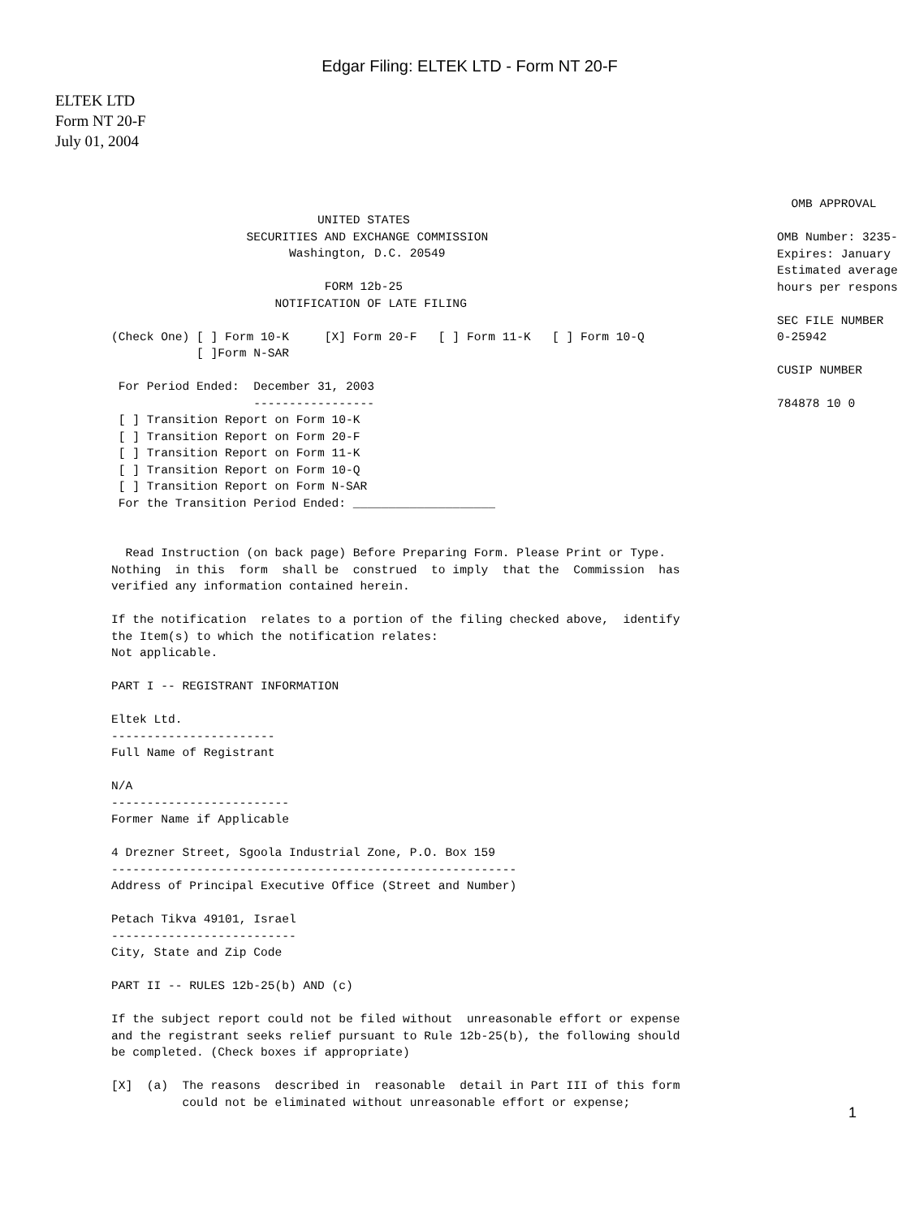Edgar Filing: ELTEK LTD - Form NT 20-F
ELTEK LTD
Form NT 20-F
July 01, 2004
                             UNITED STATES
                   SECURITIES AND EXCHANGE COMMISSION
                         Washington, D.C. 20549

                              FORM 12b-25
                       NOTIFICATION OF LATE FILING

(Check One) [ ] Form 10-K     [X] Form 20-F   [ ] Form 11-K   [ ] Form 10-Q
            [ ]Form N-SAR

 For Period Ended:  December 31, 2003
                    -----------------
 [ ] Transition Report on Form 10-K
 [ ] Transition Report on Form 20-F
 [ ] Transition Report on Form 11-K
 [ ] Transition Report on Form 10-Q
 [ ] Transition Report on Form N-SAR
 For the Transition Period Ended: ____________________


  Read Instruction (on back page) Before Preparing Form. Please Print or Type.
Nothing  in this  form  shall be  construed  to imply  that the  Commission  has
verified any information contained herein.

If the notification  relates to a portion of the filing checked above,  identify
the Item(s) to which the notification relates:
Not applicable.

PART I -- REGISTRANT INFORMATION

Eltek Ltd.
-----------------------
Full Name of Registrant

N/A
-------------------------
Former Name if Applicable

4 Drezner Street, Sgoola Industrial Zone, P.O. Box 159
---------------------------------------------------------
Address of Principal Executive Office (Street and Number)

Petach Tikva 49101, Israel
--------------------------
City, State and Zip Code

PART II -- RULES 12b-25(b) AND (c)

If the subject report could not be filed without  unreasonable effort or expense
and the registrant seeks relief pursuant to Rule 12b-25(b), the following should
be completed. (Check boxes if appropriate)

[X]  (a)  The reasons  described in  reasonable  detail in Part III of this form
          could not be eliminated without unreasonable effort or expense;
  OMB APPROVAL

OMB Number: 3235-
Expires: January
Estimated average
hours per respons

SEC FILE NUMBER
0-25942

CUSIP NUMBER

784878 10 0
1